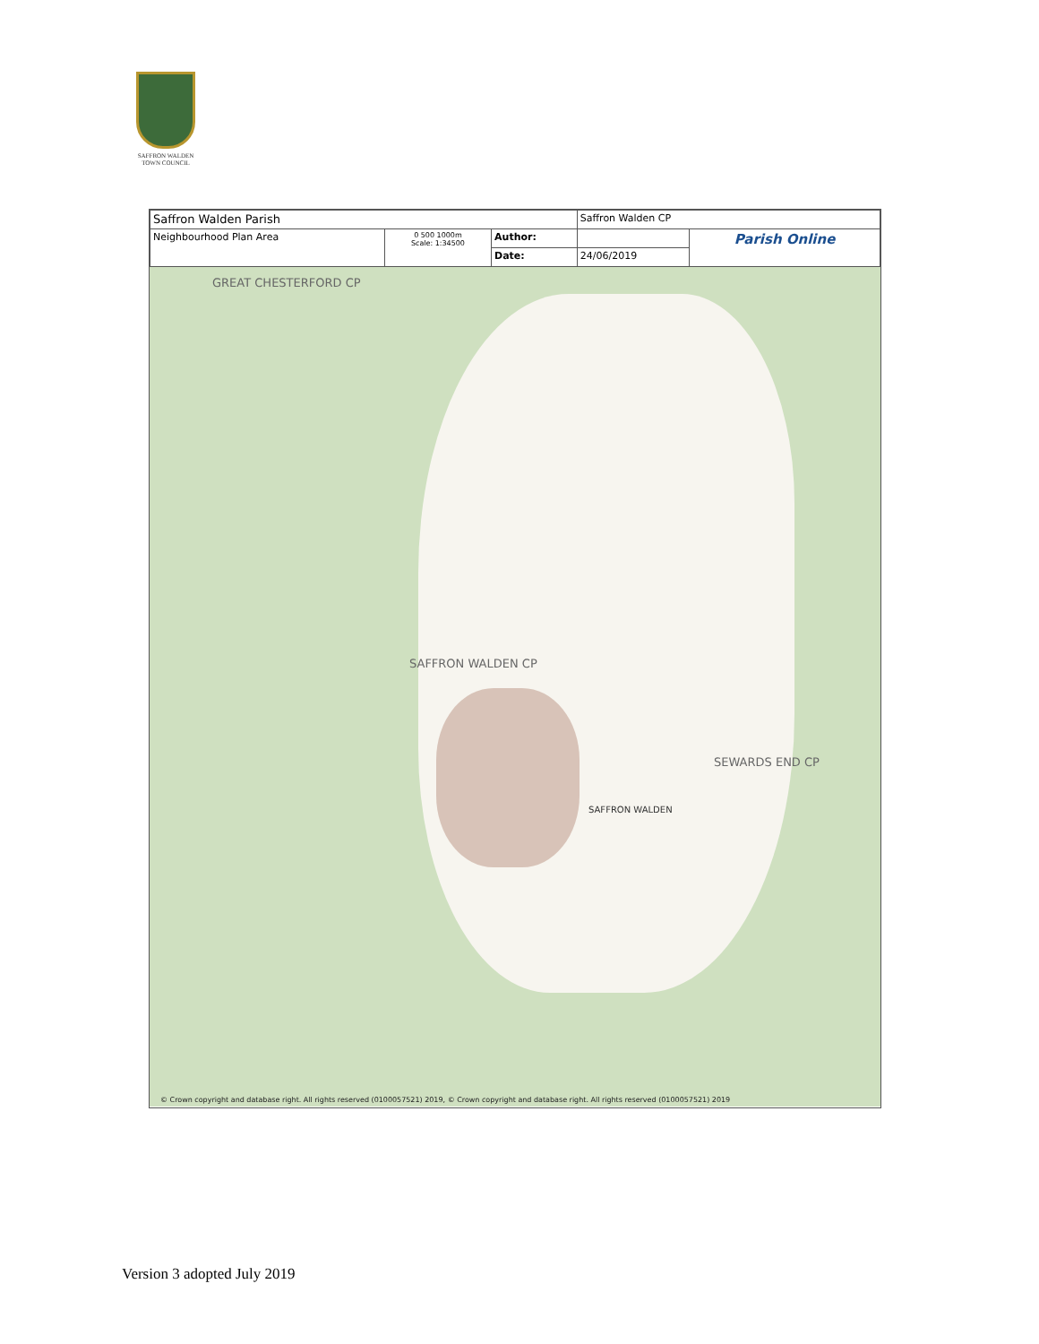SAFFRON WALDEN
TOWN COUNCIL
| Saffron Walden Parish | | | Saffron Walden CP | |
| Neighbourhood Plan Area | 0 500 1000m Scale: 1:34500 | Author: | | Parish Online |
| | | Date: | 24/06/2019 | |
GREAT CHESTERFORD CP
SAFFRON WALDEN CP
SEWARDS END CP
SAFFRON WALDEN
© Crown copyright and database right. All rights reserved (0100057521) 2019, © Crown copyright and database right. All rights reserved (0100057521) 2019
Version 3 adopted July 2019